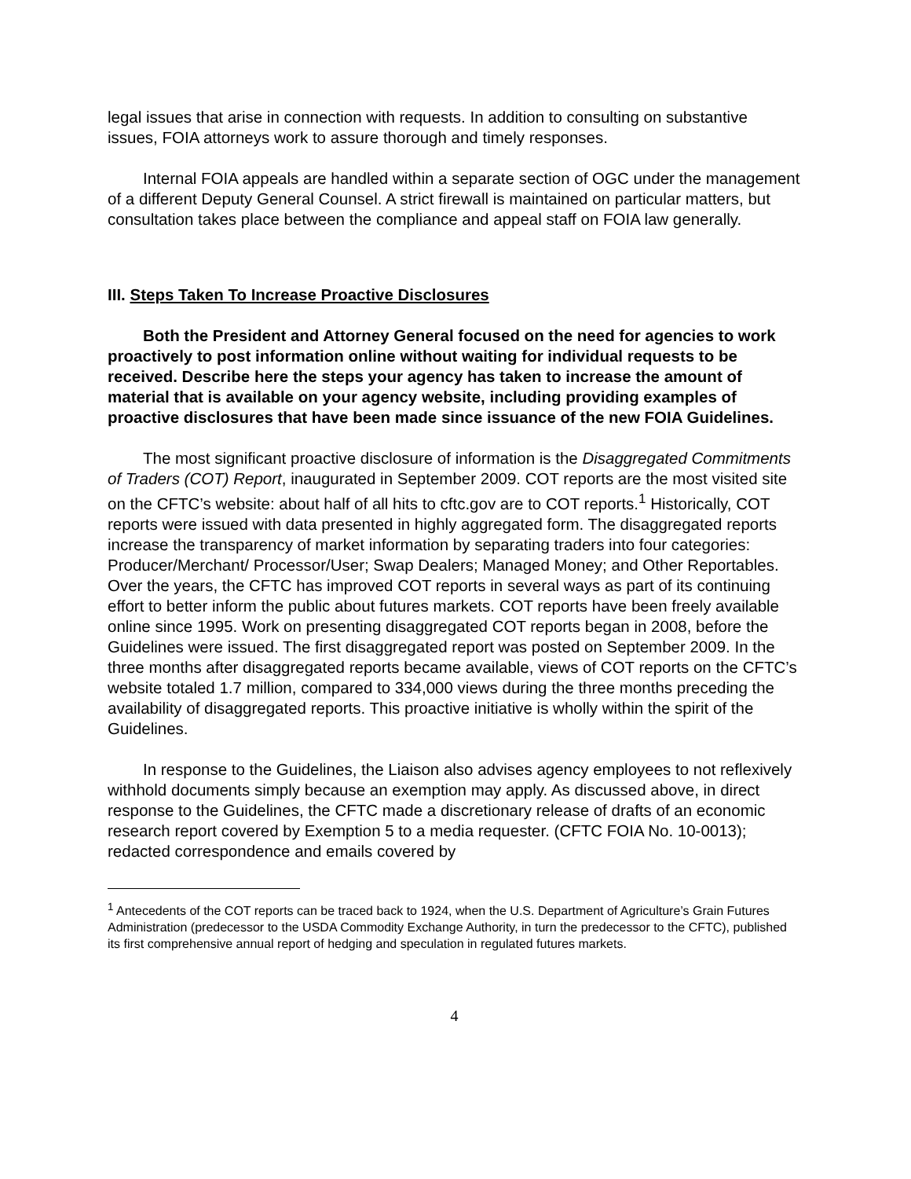legal issues that arise in connection with requests. In addition to consulting on substantive issues, FOIA attorneys work to assure thorough and timely responses.
Internal FOIA appeals are handled within a separate section of OGC under the management of a different Deputy General Counsel. A strict firewall is maintained on particular matters, but consultation takes place between the compliance and appeal staff on FOIA law generally.
III. Steps Taken To Increase Proactive Disclosures
Both the President and Attorney General focused on the need for agencies to work proactively to post information online without waiting for individual requests to be received. Describe here the steps your agency has taken to increase the amount of material that is available on your agency website, including providing examples of proactive disclosures that have been made since issuance of the new FOIA Guidelines.
The most significant proactive disclosure of information is the Disaggregated Commitments of Traders (COT) Report, inaugurated in September 2009. COT reports are the most visited site on the CFTC’s website: about half of all hits to cftc.gov are to COT reports.<sup>1</sup> Historically, COT reports were issued with data presented in highly aggregated form. The disaggregated reports increase the transparency of market information by separating traders into four categories: Producer/Merchant/ Processor/User; Swap Dealers; Managed Money; and Other Reportables. Over the years, the CFTC has improved COT reports in several ways as part of its continuing effort to better inform the public about futures markets. COT reports have been freely available online since 1995. Work on presenting disaggregated COT reports began in 2008, before the Guidelines were issued. The first disaggregated report was posted on September 2009. In the three months after disaggregated reports became available, views of COT reports on the CFTC’s website totaled 1.7 million, compared to 334,000 views during the three months preceding the availability of disaggregated reports. This proactive initiative is wholly within the spirit of the Guidelines.
In response to the Guidelines, the Liaison also advises agency employees to not reflexively withhold documents simply because an exemption may apply. As discussed above, in direct response to the Guidelines, the CFTC made a discretionary release of drafts of an economic research report covered by Exemption 5 to a media requester. (CFTC FOIA No. 10-0013); redacted correspondence and emails covered by
<sup>1</sup> Antecedents of the COT reports can be traced back to 1924, when the U.S. Department of Agriculture’s Grain Futures Administration (predecessor to the USDA Commodity Exchange Authority, in turn the predecessor to the CFTC), published its first comprehensive annual report of hedging and speculation in regulated futures markets.
4